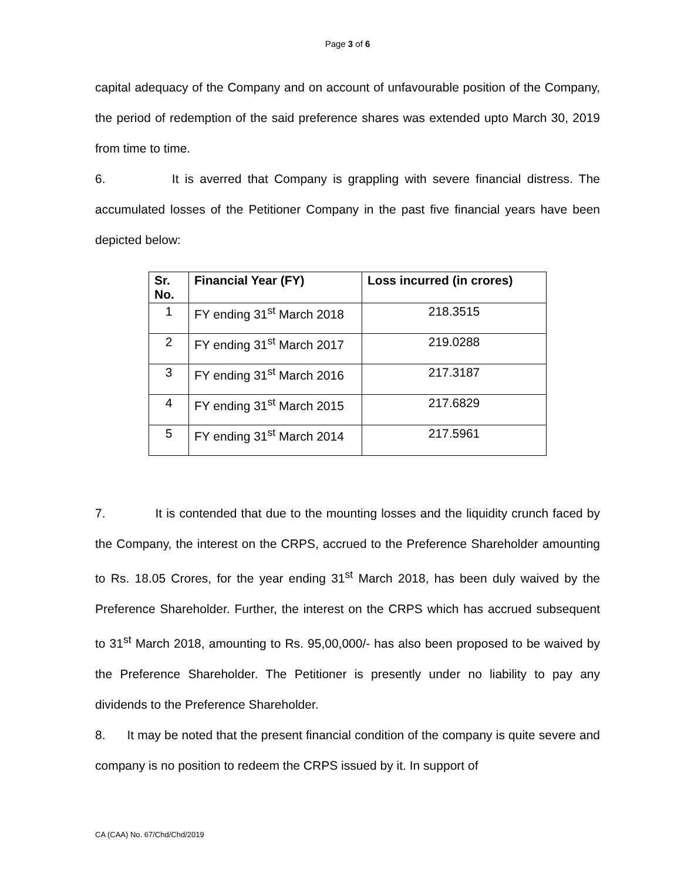Page 3 of 6
capital adequacy of the Company and on account of unfavourable position of the Company, the period of redemption of the said preference shares was extended upto March 30, 2019 from time to time.
6. It is averred that Company is grappling with severe financial distress. The accumulated losses of the Petitioner Company in the past five financial years have been depicted below:
| Sr. No. | Financial Year (FY) | Loss incurred (in crores) |
| --- | --- | --- |
| 1 | FY ending 31<sup>st</sup> March 2018 | 218.3515 |
| 2 | FY ending 31<sup>st</sup> March 2017 | 219.0288 |
| 3 | FY ending 31<sup>st</sup> March 2016 | 217.3187 |
| 4 | FY ending 31<sup>st</sup> March 2015 | 217.6829 |
| 5 | FY ending 31<sup>st</sup> March 2014 | 217.5961 |
7. It is contended that due to the mounting losses and the liquidity crunch faced by the Company, the interest on the CRPS, accrued to the Preference Shareholder amounting to Rs. 18.05 Crores, for the year ending 31<sup>st</sup> March 2018, has been duly waived by the Preference Shareholder. Further, the interest on the CRPS which has accrued subsequent to 31<sup>st</sup> March 2018, amounting to Rs. 95,00,000/- has also been proposed to be waived by the Preference Shareholder. The Petitioner is presently under no liability to pay any dividends to the Preference Shareholder.
8. It may be noted that the present financial condition of the company is quite severe and company is no position to redeem the CRPS issued by it. In support of
CA (CAA) No. 67/Chd/Chd/2019